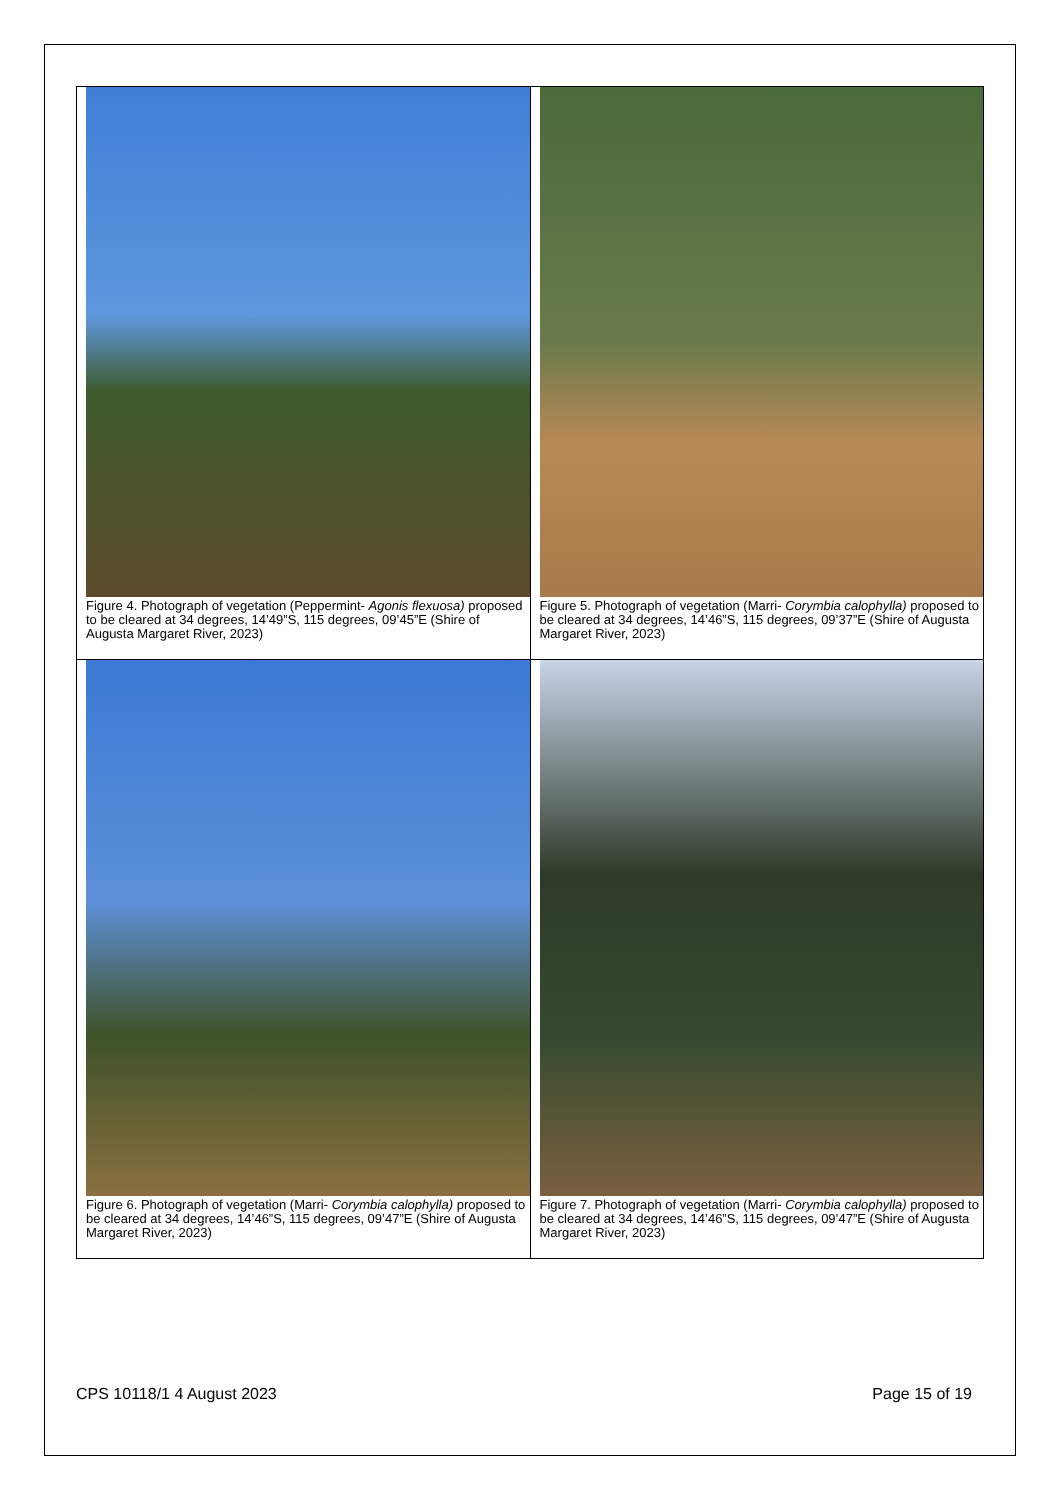| Figure 4. Photograph of vegetation (Peppermint- Agonis flexuosa) proposed to be cleared at 34 degrees, 14’49”S, 115 degrees, 09’45”E (Shire of Augusta Margaret River, 2023) | Figure 5. Photograph of vegetation (Marri- Corymbia calophylla) proposed to be cleared at 34 degrees, 14’46”S, 115 degrees, 09’37”E (Shire of Augusta Margaret River, 2023) |
| Figure 6. Photograph of vegetation (Marri- Corymbia calophylla) proposed to be cleared at 34 degrees, 14’46”S, 115 degrees, 09’47”E (Shire of Augusta Margaret River, 2023) | Figure 7. Photograph of vegetation (Marri- Corymbia calophylla) proposed to be cleared at 34 degrees, 14’46”S, 115 degrees, 09’47”E (Shire of Augusta Margaret River, 2023) |
CPS 10118/1 4 August 2023 Page 15 of 19